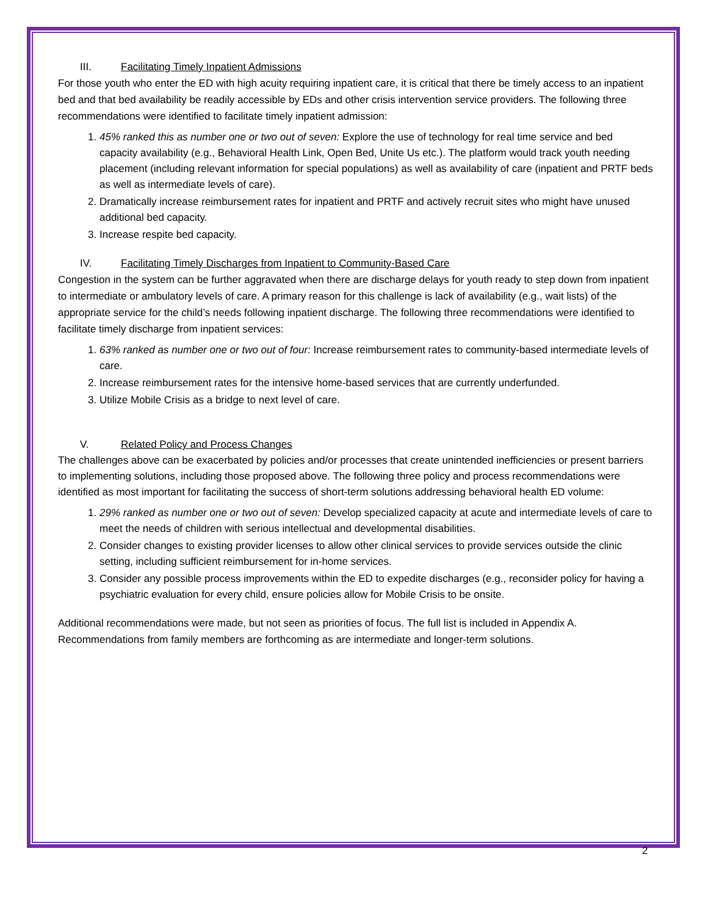III. Facilitating Timely Inpatient Admissions
For those youth who enter the ED with high acuity requiring inpatient care, it is critical that there be timely access to an inpatient bed and that bed availability be readily accessible by EDs and other crisis intervention service providers. The following three recommendations were identified to facilitate timely inpatient admission:
1. 45% ranked this as number one or two out of seven: Explore the use of technology for real time service and bed capacity availability (e.g., Behavioral Health Link, Open Bed, Unite Us etc.). The platform would track youth needing placement (including relevant information for special populations) as well as availability of care (inpatient and PRTF beds as well as intermediate levels of care).
2. Dramatically increase reimbursement rates for inpatient and PRTF and actively recruit sites who might have unused additional bed capacity.
3. Increase respite bed capacity.
IV. Facilitating Timely Discharges from Inpatient to Community-Based Care
Congestion in the system can be further aggravated when there are discharge delays for youth ready to step down from inpatient to intermediate or ambulatory levels of care. A primary reason for this challenge is lack of availability (e.g., wait lists) of the appropriate service for the child’s needs following inpatient discharge. The following three recommendations were identified to facilitate timely discharge from inpatient services:
1. 63% ranked as number one or two out of four: Increase reimbursement rates to community-based intermediate levels of care.
2. Increase reimbursement rates for the intensive home-based services that are currently underfunded.
3. Utilize Mobile Crisis as a bridge to next level of care.
V. Related Policy and Process Changes
The challenges above can be exacerbated by policies and/or processes that create unintended inefficiencies or present barriers to implementing solutions, including those proposed above. The following three policy and process recommendations were identified as most important for facilitating the success of short-term solutions addressing behavioral health ED volume:
1. 29% ranked as number one or two out of seven: Develop specialized capacity at acute and intermediate levels of care to meet the needs of children with serious intellectual and developmental disabilities.
2. Consider changes to existing provider licenses to allow other clinical services to provide services outside the clinic setting, including sufficient reimbursement for in-home services.
3. Consider any possible process improvements within the ED to expedite discharges (e.g., reconsider policy for having a psychiatric evaluation for every child, ensure policies allow for Mobile Crisis to be onsite.
Additional recommendations were made, but not seen as priorities of focus. The full list is included in Appendix A. Recommendations from family members are forthcoming as are intermediate and longer-term solutions.
2